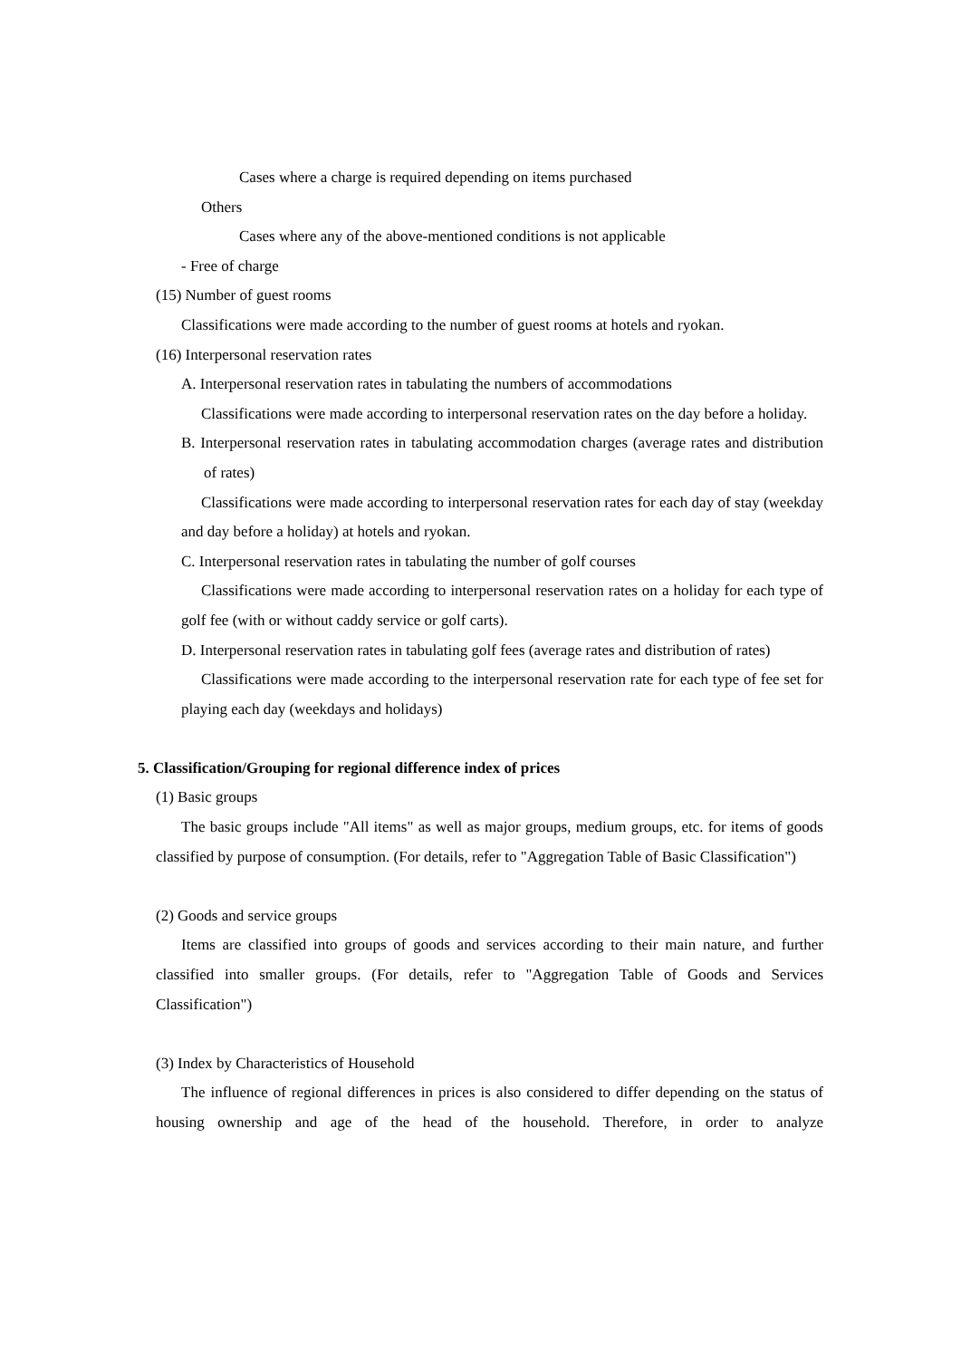Cases where a charge is required depending on items purchased
Others
Cases where any of the above-mentioned conditions is not applicable
- Free of charge
(15) Number of guest rooms
Classifications were made according to the number of guest rooms at hotels and ryokan.
(16) Interpersonal reservation rates
A. Interpersonal reservation rates in tabulating the numbers of accommodations
Classifications were made according to interpersonal reservation rates on the day before a holiday.
B. Interpersonal reservation rates in tabulating accommodation charges (average rates and distribution of rates)
Classifications were made according to interpersonal reservation rates for each day of stay (weekday and day before a holiday) at hotels and ryokan.
C. Interpersonal reservation rates in tabulating the number of golf courses
Classifications were made according to interpersonal reservation rates on a holiday for each type of golf fee (with or without caddy service or golf carts).
D. Interpersonal reservation rates in tabulating golf fees (average rates and distribution of rates)
Classifications were made according to the interpersonal reservation rate for each type of fee set for playing each day (weekdays and holidays)
5. Classification/Grouping for regional difference index of prices
(1) Basic groups
The basic groups include "All items" as well as major groups, medium groups, etc. for items of goods classified by purpose of consumption. (For details, refer to "Aggregation Table of Basic Classification")
(2) Goods and service groups
Items are classified into groups of goods and services according to their main nature, and further classified into smaller groups. (For details, refer to "Aggregation Table of Goods and Services Classification")
(3) Index by Characteristics of Household
The influence of regional differences in prices is also considered to differ depending on the status of housing ownership and age of the head of the household. Therefore, in order to analyze